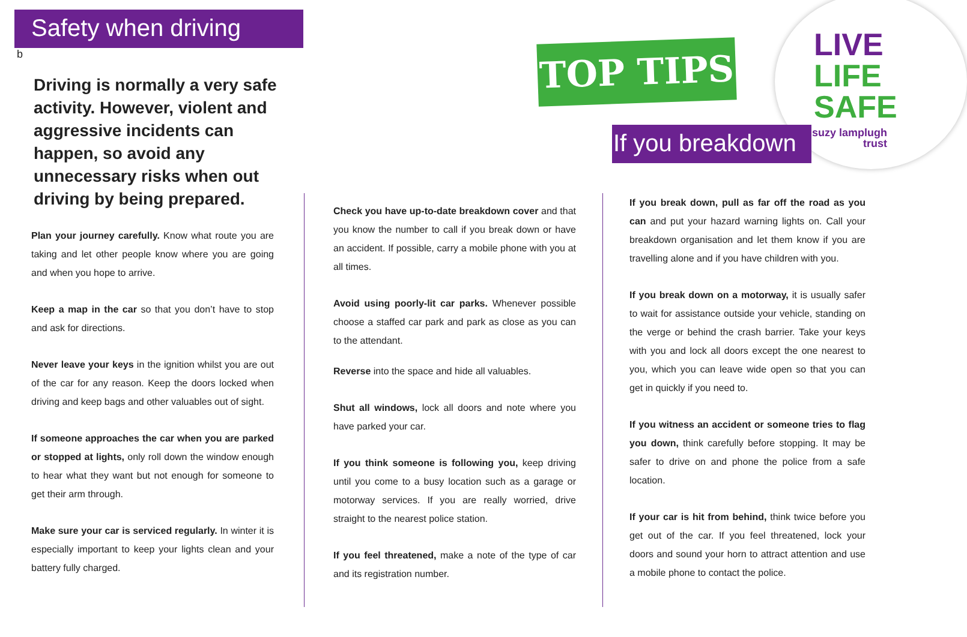Safety when driving
b
Driving is normally a very safe activity. However, violent and aggressive incidents can happen, so avoid any unnecessary risks when out driving by being prepared.
Plan your journey carefully. Know what route you are taking and let other people know where you are going and when you hope to arrive.
Keep a map in the car so that you don’t have to stop and ask for directions.
Never leave your keys in the ignition whilst you are out of the car for any reason. Keep the doors locked when driving and keep bags and other valuables out of sight.
If someone approaches the car when you are parked or stopped at lights, only roll down the window enough to hear what they want but not enough for someone to get their arm through.
Make sure your car is serviced regularly. In winter it is especially important to keep your lights clean and your battery fully charged.
TOP TIPS
If you breakdown
LIVE
LIFE
SAFE
suzy lamplugh
trust
Check you have up-to-date breakdown cover and that you know the number to call if you break down or have an accident. If possible, carry a mobile phone with you at all times.
Avoid using poorly-lit car parks. Whenever possible choose a staffed car park and park as close as you can to the attendant.
Reverse into the space and hide all valuables.
Shut all windows, lock all doors and note where you have parked your car.
If you think someone is following you, keep driving until you come to a busy location such as a garage or motorway services. If you are really worried, drive straight to the nearest police station.
If you feel threatened, make a note of the type of car and its registration number.
If you break down, pull as far off the road as you can and put your hazard warning lights on. Call your breakdown organisation and let them know if you are travelling alone and if you have children with you.
If you break down on a motorway, it is usually safer to wait for assistance outside your vehicle, standing on the verge or behind the crash barrier. Take your keys with you and lock all doors except the one nearest to you, which you can leave wide open so that you can get in quickly if you need to.
If you witness an accident or someone tries to flag you down, think carefully before stopping. It may be safer to drive on and phone the police from a safe location.
If your car is hit from behind, think twice before you get out of the car. If you feel threatened, lock your doors and sound your horn to attract attention and use a mobile phone to contact the police.